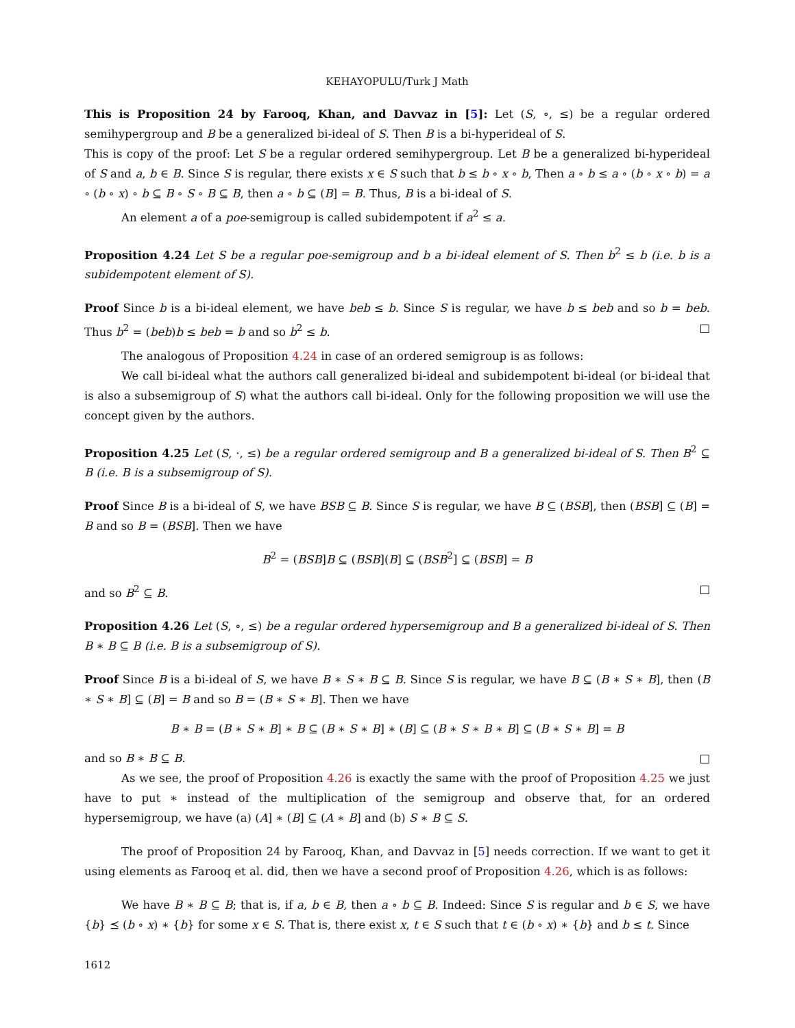KEHAYOPULU/Turk J Math
This is Proposition 24 by Farooq, Khan, and Davvaz in [5]: Let (S, ∘, ≤) be a regular ordered semihypergroup and B be a generalized bi-ideal of S. Then B is a bi-hyperideal of S.
This is copy of the proof: Let S be a regular ordered semihypergroup. Let B be a generalized bi-hyperideal of S and a, b ∈ B. Since S is regular, there exists x ∈ S such that b ≤ b ∘ x ∘ b, Then a ∘ b ≤ a ∘ (b ∘ x ∘ b) = a ∘ (b ∘ x) ∘ b ⊆ B ∘ S ∘ B ⊆ B, then a ∘ b ⊆ (B] = B. Thus, B is a bi-ideal of S.
An element a of a poe-semigroup is called subidempotent if a<sup>2</sup> ≤ a.
Proposition 4.24 Let S be a regular poe-semigroup and b a bi-ideal element of S. Then b<sup>2</sup> ≤ b (i.e. b is a subidempotent element of S).
Proof Since b is a bi-ideal element, we have beb ≤ b. Since S is regular, we have b ≤ beb and so b = beb. Thus b<sup>2</sup> = (beb)b ≤ beb = b and so b<sup>2</sup> ≤ b. □
The analogous of Proposition 4.24 in case of an ordered semigroup is as follows:
We call bi-ideal what the authors call generalized bi-ideal and subidempotent bi-ideal (or bi-ideal that is also a subsemigroup of S) what the authors call bi-ideal. Only for the following proposition we will use the concept given by the authors.
Proposition 4.25 Let (S, ·, ≤) be a regular ordered semigroup and B a generalized bi-ideal of S. Then B<sup>2</sup> ⊆ B (i.e. B is a subsemigroup of S).
Proof Since B is a bi-ideal of S, we have BSB ⊆ B. Since S is regular, we have B ⊆ (BSB], then (BSB] ⊆ (B] = B and so B = (BSB]. Then we have
B<sup>2</sup> = (BSB]B ⊆ (BSB](B] ⊆ (BSB<sup>2</sup>] ⊆ (BSB] = B
and so B<sup>2</sup> ⊆ B. □
Proposition 4.26 Let (S, ∘, ≤) be a regular ordered hypersemigroup and B a generalized bi-ideal of S. Then B ∗ B ⊆ B (i.e. B is a subsemigroup of S).
Proof Since B is a bi-ideal of S, we have B ∗ S ∗ B ⊆ B. Since S is regular, we have B ⊆ (B ∗ S ∗ B], then (B ∗ S ∗ B] ⊆ (B] = B and so B = (B ∗ S ∗ B]. Then we have
B ∗ B = (B ∗ S ∗ B] ∗ B ⊆ (B ∗ S ∗ B] ∗ (B] ⊆ (B ∗ S ∗ B ∗ B] ⊆ (B ∗ S ∗ B] = B
and so B ∗ B ⊆ B. □
As we see, the proof of Proposition 4.26 is exactly the same with the proof of Proposition 4.25 we just have to put ∗ instead of the multiplication of the semigroup and observe that, for an ordered hypersemigroup, we have (a) (A] ∗ (B] ⊆ (A ∗ B] and (b) S ∗ B ⊆ S.
The proof of Proposition 24 by Farooq, Khan, and Davvaz in [5] needs correction. If we want to get it using elements as Farooq et al. did, then we have a second proof of Proposition 4.26, which is as follows:
We have B ∗ B ⊆ B; that is, if a, b ∈ B, then a ∘ b ⊆ B. Indeed: Since S is regular and b ∈ S, we have {b} ⪯ (b ∘ x) ∗ {b} for some x ∈ S. That is, there exist x, t ∈ S such that t ∈ (b ∘ x) ∗ {b} and b ≤ t. Since
1612